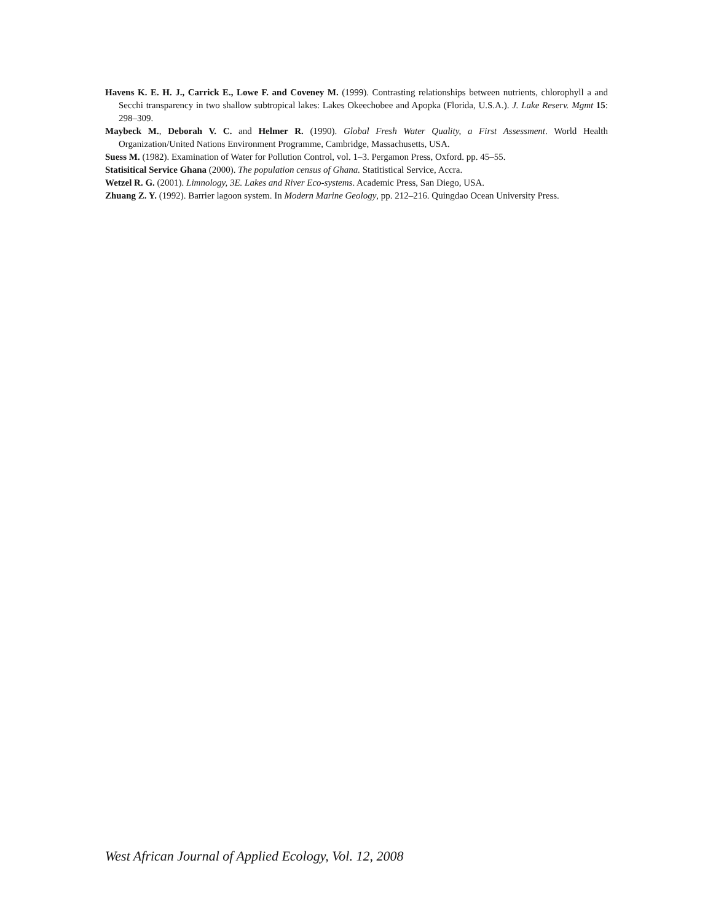Havens K. E. H. J., Carrick E., Lowe F. and Coveney M. (1999). Contrasting relationships between nutrients, chlorophyll a and Secchi transparency in two shallow subtropical lakes: Lakes Okeechobee and Apopka (Florida, U.S.A.). J. Lake Reserv. Mgmt 15: 298–309.
Maybeck M., Deborah V. C. and Helmer R. (1990). Global Fresh Water Quality, a First Assessment. World Health Organization/United Nations Environment Programme, Cambridge, Massachusetts, USA.
Suess M. (1982). Examination of Water for Pollution Control, vol. 1–3. Pergamon Press, Oxford. pp. 45–55.
Statisitical Service Ghana (2000). The population census of Ghana. Statitistical Service, Accra.
Wetzel R. G. (2001). Limnology, 3E. Lakes and River Eco-systems. Academic Press, San Diego, USA.
Zhuang Z. Y. (1992). Barrier lagoon system. In Modern Marine Geology, pp. 212–216. Quingdao Ocean University Press.
West African Journal of Applied Ecology, Vol. 12, 2008